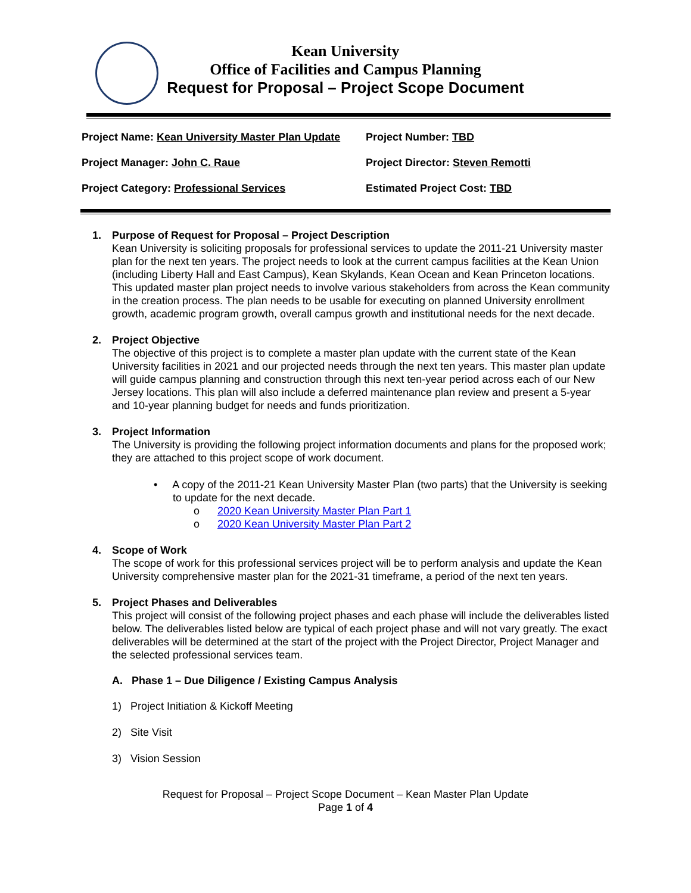Kean University
Office of Facilities and Campus Planning
Request for Proposal – Project Scope Document
Project Name: Kean University Master Plan Update
Project Number: TBD
Project Manager: John C. Raue
Project Director: Steven Remotti
Project Category: Professional Services
Estimated Project Cost: TBD
1. Purpose of Request for Proposal – Project Description
Kean University is soliciting proposals for professional services to update the 2011-21 University master plan for the next ten years. The project needs to look at the current campus facilities at the Kean Union (including Liberty Hall and East Campus), Kean Skylands, Kean Ocean and Kean Princeton locations. This updated master plan project needs to involve various stakeholders from across the Kean community in the creation process. The plan needs to be usable for executing on planned University enrollment growth, academic program growth, overall campus growth and institutional needs for the next decade.
2. Project Objective
The objective of this project is to complete a master plan update with the current state of the Kean University facilities in 2021 and our projected needs through the next ten years. This master plan update will guide campus planning and construction through this next ten-year period across each of our New Jersey locations. This plan will also include a deferred maintenance plan review and present a 5-year and 10-year planning budget for needs and funds prioritization.
3. Project Information
The University is providing the following project information documents and plans for the proposed work; they are attached to this project scope of work document.
• A copy of the 2011-21 Kean University Master Plan (two parts) that the University is seeking to update for the next decade.
o 2020 Kean University Master Plan Part 1
o 2020 Kean University Master Plan Part 2
4. Scope of Work
The scope of work for this professional services project will be to perform analysis and update the Kean University comprehensive master plan for the 2021-31 timeframe, a period of the next ten years.
5. Project Phases and Deliverables
This project will consist of the following project phases and each phase will include the deliverables listed below. The deliverables listed below are typical of each project phase and will not vary greatly. The exact deliverables will be determined at the start of the project with the Project Director, Project Manager and the selected professional services team.
A. Phase 1 – Due Diligence / Existing Campus Analysis
1) Project Initiation & Kickoff Meeting
2) Site Visit
3) Vision Session
Request for Proposal – Project Scope Document – Kean Master Plan Update
Page 1 of 4